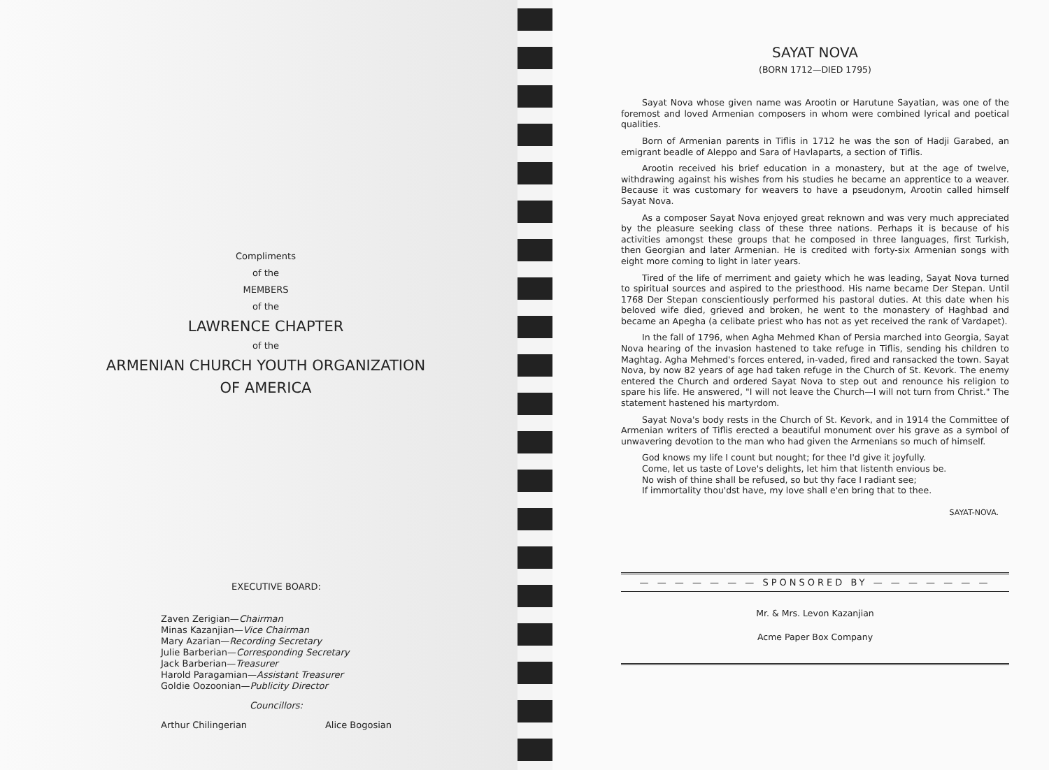Compliments
of the
MEMBERS
of the
LAWRENCE CHAPTER
of the
ARMENIAN CHURCH YOUTH ORGANIZATION
OF AMERICA
EXECUTIVE BOARD:
Zaven Zerigian—Chairman
Minas Kazanjian—Vice Chairman
Mary Azarian—Recording Secretary
Julie Barberian—Corresponding Secretary
Jack Barberian—Treasurer
Harold Paragamian—Assistant Treasurer
Goldie Oozoonian—Publicity Director
Councillors:
Arthur Chilingerian Alice Bogosian
SAYAT NOVA
(BORN 1712—DIED 1795)
Sayat Nova whose given name was Arootin or Harutune Sayatian, was one of the foremost and loved Armenian composers in whom were combined lyrical and poetical qualities.
Born of Armenian parents in Tiflis in 1712 he was the son of Hadji Garabed, an emigrant beadle of Aleppo and Sara of Havlaparts, a section of Tiflis.
Arootin received his brief education in a monastery, but at the age of twelve, withdrawing against his wishes from his studies he became an apprentice to a weaver. Because it was customary for weavers to have a pseudonym, Arootin called himself Sayat Nova.
As a composer Sayat Nova enjoyed great reknown and was very much appreciated by the pleasure seeking class of these three nations. Perhaps it is because of his activities amongst these groups that he composed in three languages, first Turkish, then Georgian and later Armenian. He is credited with forty-six Armenian songs with eight more coming to light in later years.
Tired of the life of merriment and gaiety which he was leading, Sayat Nova turned to spiritual sources and aspired to the priesthood. His name became Der Stepan. Until 1768 Der Stepan conscientiously performed his pastoral duties. At this date when his beloved wife died, grieved and broken, he went to the monastery of Haghbad and became an Apegha (a celibate priest who has not as yet received the rank of Vardapet).
In the fall of 1796, when Agha Mehmed Khan of Persia marched into Georgia, Sayat Nova hearing of the invasion hastened to take refuge in Tiflis, sending his children to Maghtag. Agha Mehmed's forces entered, in-vaded, fired and ransacked the town. Sayat Nova, by now 82 years of age had taken refuge in the Church of St. Kevork. The enemy entered the Church and ordered Sayat Nova to step out and renounce his religion to spare his life. He answered, "I will not leave the Church—I will not turn from Christ." The statement hastened his martyrdom.
Sayat Nova's body rests in the Church of St. Kevork, and in 1914 the Committee of Armenian writers of Tiflis erected a beautiful monument over his grave as a symbol of unwavering devotion to the man who had given the Armenians so much of himself.
God knows my life I count but nought; for thee I'd give it joyfully.
Come, let us taste of Love's delights, let him that listenth envious be.
No wish of thine shall be refused, so but thy face I radiant see;
If immortality thou'dst have, my love shall e'en bring that to thee.
SAYAT-NOVA.
— — — — — — — SPONSORED BY — — — — — — —
Mr. & Mrs. Levon Kazanjian
Acme Paper Box Company